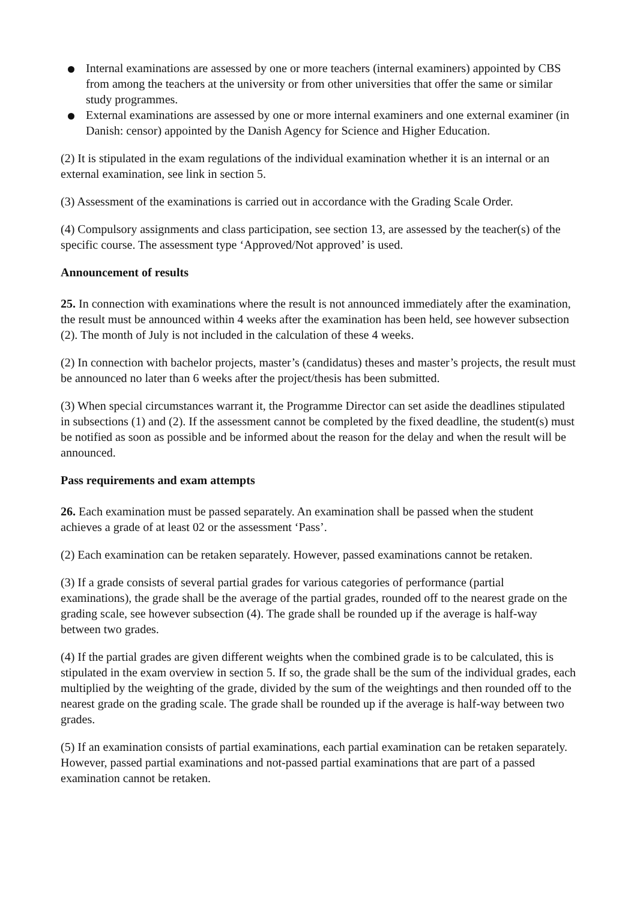Internal examinations are assessed by one or more teachers (internal examiners) appointed by CBS from among the teachers at the university or from other universities that offer the same or similar study programmes.
External examinations are assessed by one or more internal examiners and one external examiner (in Danish: censor) appointed by the Danish Agency for Science and Higher Education.
(2) It is stipulated in the exam regulations of the individual examination whether it is an internal or an external examination, see link in section 5.
(3) Assessment of the examinations is carried out in accordance with the Grading Scale Order.
(4) Compulsory assignments and class participation, see section 13, are assessed by the teacher(s) of the specific course. The assessment type ‘Approved/Not approved’ is used.
Announcement of results
25. In connection with examinations where the result is not announced immediately after the examination, the result must be announced within 4 weeks after the examination has been held, see however subsection (2). The month of July is not included in the calculation of these 4 weeks.
(2) In connection with bachelor projects, master’s (candidatus) theses and master’s projects, the result must be announced no later than 6 weeks after the project/thesis has been submitted.
(3) When special circumstances warrant it, the Programme Director can set aside the deadlines stipulated in subsections (1) and (2). If the assessment cannot be completed by the fixed deadline, the student(s) must be notified as soon as possible and be informed about the reason for the delay and when the result will be announced.
Pass requirements and exam attempts
26. Each examination must be passed separately. An examination shall be passed when the student achieves a grade of at least 02 or the assessment ‘Pass’.
(2) Each examination can be retaken separately. However, passed examinations cannot be retaken.
(3) If a grade consists of several partial grades for various categories of performance (partial examinations), the grade shall be the average of the partial grades, rounded off to the nearest grade on the grading scale, see however subsection (4). The grade shall be rounded up if the average is half-way between two grades.
(4) If the partial grades are given different weights when the combined grade is to be calculated, this is stipulated in the exam overview in section 5. If so, the grade shall be the sum of the individual grades, each multiplied by the weighting of the grade, divided by the sum of the weightings and then rounded off to the nearest grade on the grading scale. The grade shall be rounded up if the average is half-way between two grades.
(5) If an examination consists of partial examinations, each partial examination can be retaken separately. However, passed partial examinations and not-passed partial examinations that are part of a passed examination cannot be retaken.